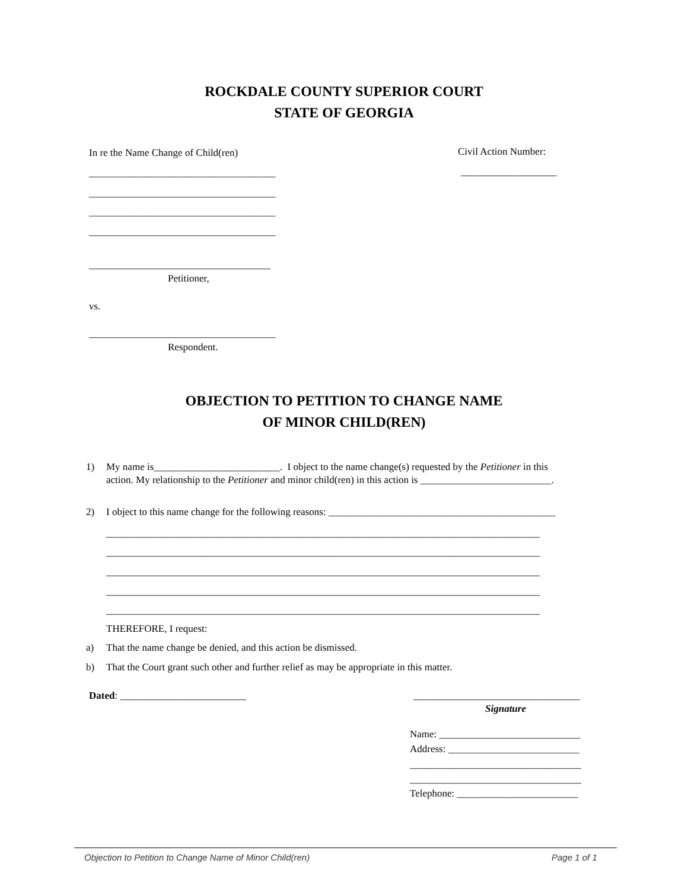ROCKDALE COUNTY SUPERIOR COURT
STATE OF GEORGIA
In re the Name Change of Child(ren)
Civil Action Number:
_____________________________________
___________________
_____________________________________
_____________________________________
_____________________________________
____________________________________
Petitioner,
vs.
_____________________________________
Respondent.
OBJECTION TO PETITION TO CHANGE NAME
OF MINOR CHILD(REN)
1)
My name is_________________________. I object to the name change(s) requested by the Petitioner in this
action. My relationship to the Petitioner and minor child(ren) in this action is __________________________.
2)
I object to this name change for the following reasons: _____________________________________________
______________________________________________________________________________________
______________________________________________________________________________________
______________________________________________________________________________________
______________________________________________________________________________________
______________________________________________________________________________________
THEREFORE, I request:
a)
That the name change be denied, and this action be dismissed.
b)
That the Court grant such other and further relief as may be appropriate in this matter.
Dated: _________________________
_________________________________
Signature
Name: ____________________________
Address: __________________________
__________________________________
__________________________________
Telephone: ________________________
Objection to Petition to Change Name of Minor Child(ren)
Page 1 of 1